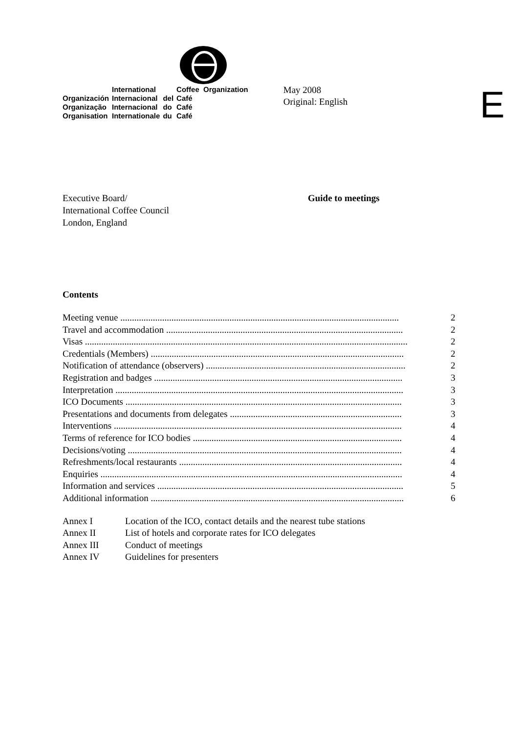| | International | | Coffee Organization |
| Organización | Internacional | del | Café |
| Organização | Internacional | do | Café |
| Organisation | Internationale | du | Café |
May 2008
Original: English
E
Executive Board/
International Coffee Council
London, England
Guide to meetings
Contents
| Meeting venue ........................................................................................................................ | 2 |
| Travel and accommodation ...................................................................................................... | 2 |
| Visas ........................................................................................................................................... | 2 |
| Credentials (Members) ............................................................................................................. | 2 |
| Notification of attendance (observers) ...................................................................................... | 2 |
| Registration and badges ........................................................................................................... | 3 |
| Interpretation ............................................................................................................................ | 3 |
| ICO Documents ....................................................................................................................... | 3 |
| Presentations and documents from delegates .......................................................................... | 3 |
| Interventions ............................................................................................................................ | 4 |
| Terms of reference for ICO bodies .......................................................................................... | 4 |
| Decisions/voting ...................................................................................................................... | 4 |
| Refreshments/local restaurants ................................................................................................ | 4 |
| Enquiries .................................................................................................................................. | 4 |
| Information and services .......................................................................................................... | 5 |
| Additional information ............................................................................................................. | 6 |
| Annex I | Location of the ICO, contact details and the nearest tube stations |
| Annex II | List of hotels and corporate rates for ICO delegates |
| Annex III | Conduct of meetings |
| Annex IV | Guidelines for presenters |